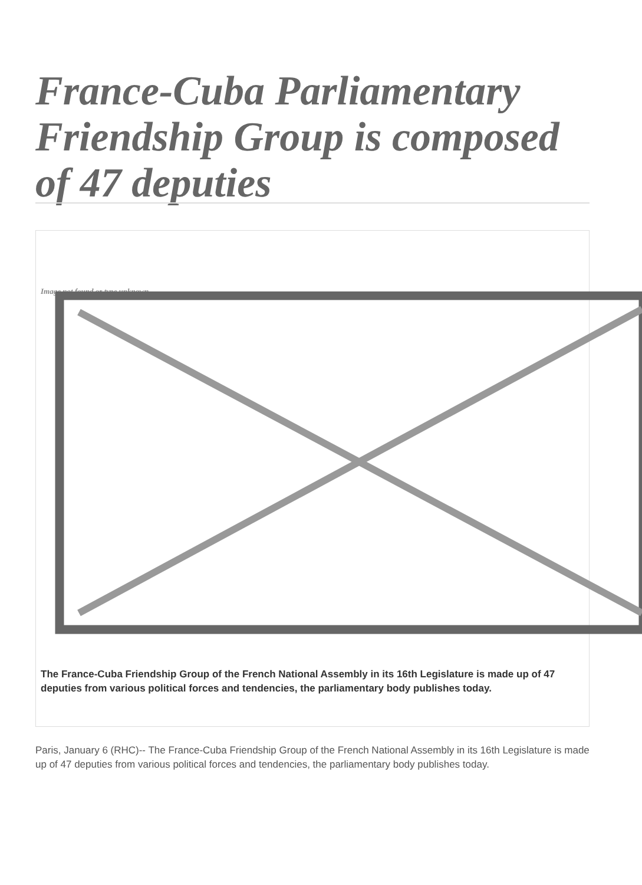France-Cuba Parliamentary Friendship Group is composed of 47 deputies
Image not found or type unknown
The France-Cuba Friendship Group of the French National Assembly in its 16th Legislature is made up of 47 deputies from various political forces and tendencies, the parliamentary body publishes today.
Paris, January 6 (RHC)-- The France-Cuba Friendship Group of the French National Assembly in its 16th Legislature is made up of 47 deputies from various political forces and tendencies, the parliamentary body publishes today.